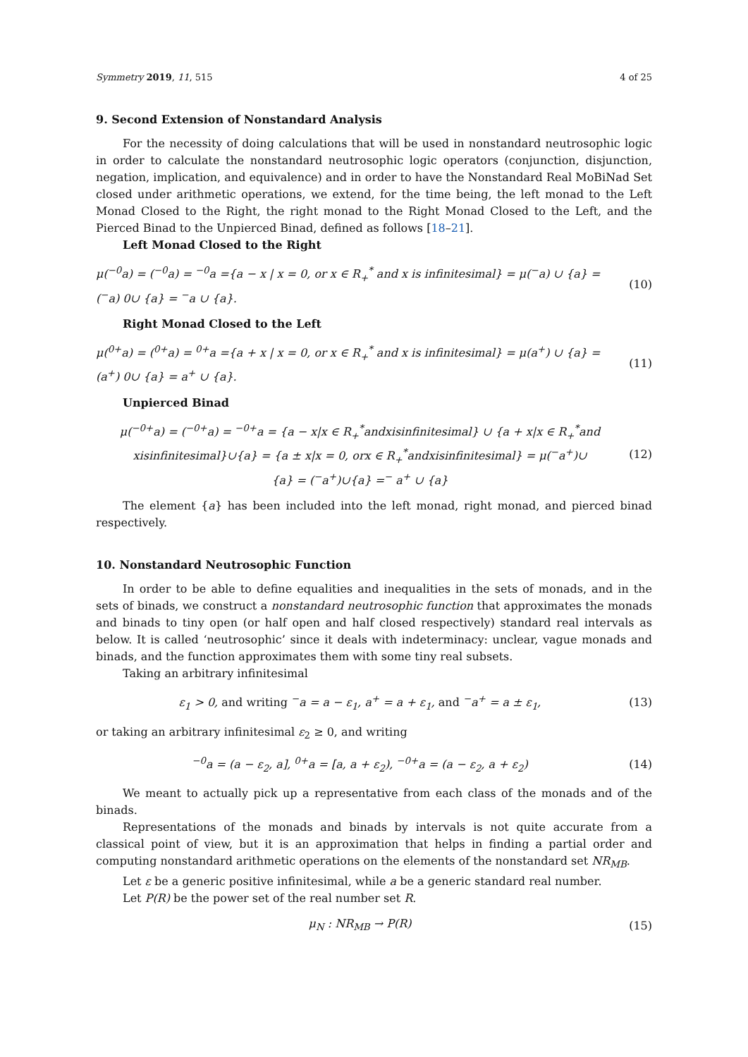Symmetry 2019, 11, 515 4 of 25
9. Second Extension of Nonstandard Analysis
For the necessity of doing calculations that will be used in nonstandard neutrosophic logic in order to calculate the nonstandard neutrosophic logic operators (conjunction, disjunction, negation, implication, and equivalence) and in order to have the Nonstandard Real MoBiNad Set closed under arithmetic operations, we extend, for the time being, the left monad to the Left Monad Closed to the Right, the right monad to the Right Monad Closed to the Left, and the Pierced Binad to the Unpierced Binad, defined as follows [18–21].
Left Monad Closed to the Right
μ(<sup>−0</sup>a) = (<sup>−0</sup>a) = <sup>−0</sup>a ={a − x | x = 0, or x ∈ R<sub>+</sub><sup>*</sup> and x is infinitesimal} = μ(<sup>−</sup>a) ∪ {a} = (<sup>−</sup>a) 0∪ {a} = <sup>−</sup>a ∪ {a}.
(10)
Right Monad Closed to the Left
μ(<sup>0+</sup>a) = (<sup>0+</sup>a) = <sup>0+</sup>a ={a + x | x = 0, or x ∈ R<sub>+</sub><sup>*</sup> and x is infinitesimal} = μ(a<sup>+</sup>) ∪ {a} = (a<sup>+</sup>) 0∪ {a} = a<sup>+</sup> ∪ {a}.
(11)
Unpierced Binad
μ(<sup>−0+</sup>a) = (<sup>−0+</sup>a) = <sup>−0+</sup>a = {a − x|x ∈ R<sub>+</sub><sup>*</sup>andxisinfinitesimal} ∪ {a + x|x ∈ R<sub>+</sub><sup>*</sup>and
xisinfinitesimal}∪{a} = {a ± x|x = 0, orx ∈ R<sub>+</sub><sup>*</sup>andxisinfinitesimal} = μ(<sup>−</sup>a<sup>+</sup>)∪
{a} = (<sup>−</sup>a<sup>+</sup>)∪{a} =<sup>−</sup> a<sup>+</sup> ∪ {a}
(12)
The element {a} has been included into the left monad, right monad, and pierced binad respectively.
10. Nonstandard Neutrosophic Function
In order to be able to define equalities and inequalities in the sets of monads, and in the sets of binads, we construct a nonstandard neutrosophic function that approximates the monads and binads to tiny open (or half open and half closed respectively) standard real intervals as below. It is called ‘neutrosophic’ since it deals with indeterminacy: unclear, vague monads and binads, and the function approximates them with some tiny real subsets.
Taking an arbitrary infinitesimal
ε<sub>1</sub> > 0, and writing <sup>−</sup>a = a − ε<sub>1</sub>, a<sup>+</sup> = a + ε<sub>1</sub>, and <sup>−</sup>a<sup>+</sup> = a ± ε<sub>1</sub>,
(13)
or taking an arbitrary infinitesimal ε<sub>2</sub> ≥ 0, and writing
<sup>−0</sup>a = (a − ε<sub>2</sub>, a], <sup>0+</sup>a = [a, a + ε<sub>2</sub>), <sup>−0+</sup>a = (a − ε<sub>2</sub>, a + ε<sub>2</sub>)
(14)
We meant to actually pick up a representative from each class of the monads and of the binads.
Representations of the monads and binads by intervals is not quite accurate from a classical point of view, but it is an approximation that helps in finding a partial order and computing nonstandard arithmetic operations on the elements of the nonstandard set NR<sub>MB</sub>.
Let ε be a generic positive infinitesimal, while a be a generic standard real number.
Let P(R) be the power set of the real number set R.
μ<sub>N</sub> : NR<sub>MB</sub> → P(R) (15)